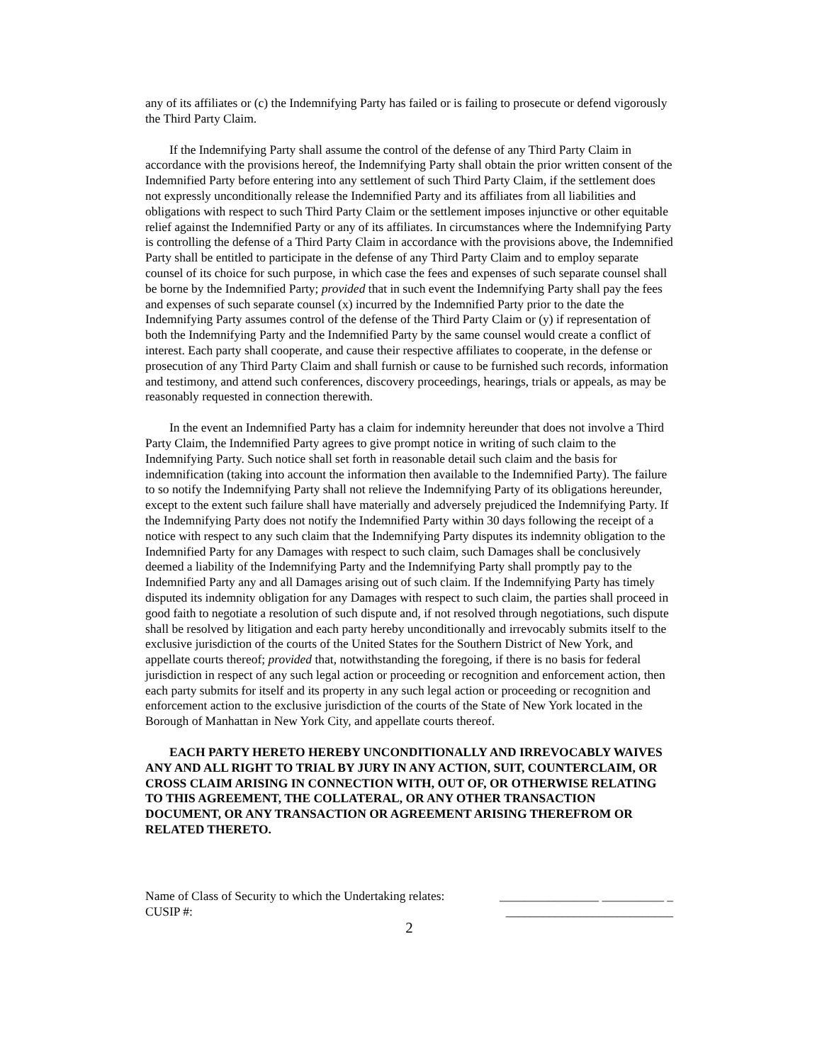any of its affiliates or (c) the Indemnifying Party has failed or is failing to prosecute or defend vigorously the Third Party Claim.
If the Indemnifying Party shall assume the control of the defense of any Third Party Claim in accordance with the provisions hereof, the Indemnifying Party shall obtain the prior written consent of the Indemnified Party before entering into any settlement of such Third Party Claim, if the settlement does not expressly unconditionally release the Indemnified Party and its affiliates from all liabilities and obligations with respect to such Third Party Claim or the settlement imposes injunctive or other equitable relief against the Indemnified Party or any of its affiliates. In circumstances where the Indemnifying Party is controlling the defense of a Third Party Claim in accordance with the provisions above, the Indemnified Party shall be entitled to participate in the defense of any Third Party Claim and to employ separate counsel of its choice for such purpose, in which case the fees and expenses of such separate counsel shall be borne by the Indemnified Party; provided that in such event the Indemnifying Party shall pay the fees and expenses of such separate counsel (x) incurred by the Indemnified Party prior to the date the Indemnifying Party assumes control of the defense of the Third Party Claim or (y) if representation of both the Indemnifying Party and the Indemnified Party by the same counsel would create a conflict of interest. Each party shall cooperate, and cause their respective affiliates to cooperate, in the defense or prosecution of any Third Party Claim and shall furnish or cause to be furnished such records, information and testimony, and attend such conferences, discovery proceedings, hearings, trials or appeals, as may be reasonably requested in connection therewith.
In the event an Indemnified Party has a claim for indemnity hereunder that does not involve a Third Party Claim, the Indemnified Party agrees to give prompt notice in writing of such claim to the Indemnifying Party. Such notice shall set forth in reasonable detail such claim and the basis for indemnification (taking into account the information then available to the Indemnified Party). The failure to so notify the Indemnifying Party shall not relieve the Indemnifying Party of its obligations hereunder, except to the extent such failure shall have materially and adversely prejudiced the Indemnifying Party. If the Indemnifying Party does not notify the Indemnified Party within 30 days following the receipt of a notice with respect to any such claim that the Indemnifying Party disputes its indemnity obligation to the Indemnified Party for any Damages with respect to such claim, such Damages shall be conclusively deemed a liability of the Indemnifying Party and the Indemnifying Party shall promptly pay to the Indemnified Party any and all Damages arising out of such claim. If the Indemnifying Party has timely disputed its indemnity obligation for any Damages with respect to such claim, the parties shall proceed in good faith to negotiate a resolution of such dispute and, if not resolved through negotiations, such dispute shall be resolved by litigation and each party hereby unconditionally and irrevocably submits itself to the exclusive jurisdiction of the courts of the United States for the Southern District of New York, and appellate courts thereof; provided that, notwithstanding the foregoing, if there is no basis for federal jurisdiction in respect of any such legal action or proceeding or recognition and enforcement action, then each party submits for itself and its property in any such legal action or proceeding or recognition and enforcement action to the exclusive jurisdiction of the courts of the State of New York located in the Borough of Manhattan in New York City, and appellate courts thereof.
EACH PARTY HERETO HEREBY UNCONDITIONALLY AND IRREVOCABLY WAIVES ANY AND ALL RIGHT TO TRIAL BY JURY IN ANY ACTION, SUIT, COUNTERCLAIM, OR CROSS CLAIM ARISING IN CONNECTION WITH, OUT OF, OR OTHERWISE RELATING TO THIS AGREEMENT, THE COLLATERAL, OR ANY OTHER TRANSACTION DOCUMENT, OR ANY TRANSACTION OR AGREEMENT ARISING THEREFROM OR RELATED THERETO.
Name of Class of Security to which the Undertaking relates: ________________ __________ _
CUSIP #: ___________________________
2